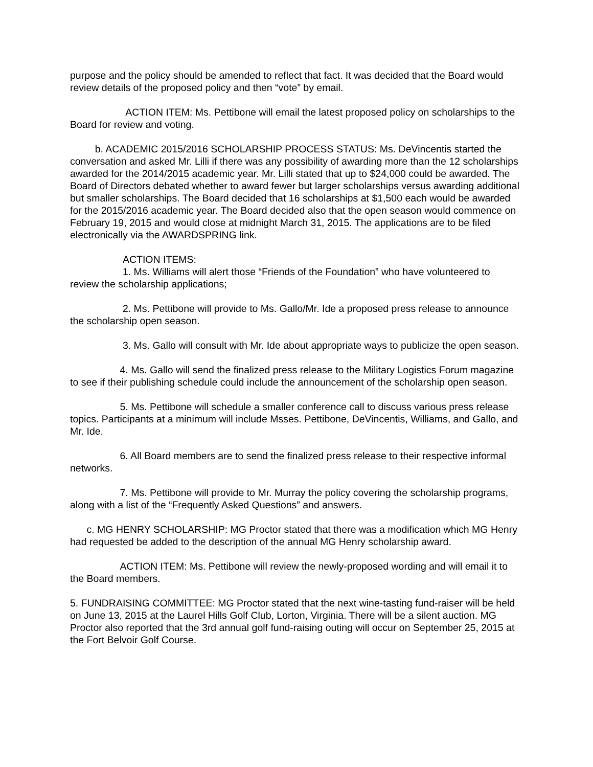purpose and the policy should be amended to reflect that fact. It was decided that the Board would review details of the proposed policy and then “vote” by email.
ACTION ITEM: Ms. Pettibone will email the latest proposed policy on scholarships to the Board for review and voting.
b. ACADEMIC 2015/2016 SCHOLARSHIP PROCESS STATUS: Ms. DeVincentis started the conversation and asked Mr. Lilli if there was any possibility of awarding more than the 12 scholarships awarded for the 2014/2015 academic year. Mr. Lilli stated that up to $24,000 could be awarded. The Board of Directors debated whether to award fewer but larger scholarships versus awarding additional but smaller scholarships. The Board decided that 16 scholarships at $1,500 each would be awarded for the 2015/2016 academic year. The Board decided also that the open season would commence on February 19, 2015 and would close at midnight March 31, 2015. The applications are to be filed electronically via the AWARDSPRING link.
ACTION ITEMS:
1. Ms. Williams will alert those “Friends of the Foundation” who have volunteered to review the scholarship applications;
2. Ms. Pettibone will provide to Ms. Gallo/Mr. Ide a proposed press release to announce the scholarship open season.
3. Ms. Gallo will consult with Mr. Ide about appropriate ways to publicize the open season.
4. Ms. Gallo will send the finalized press release to the Military Logistics Forum magazine to see if their publishing schedule could include the announcement of the scholarship open season.
5. Ms. Pettibone will schedule a smaller conference call to discuss various press release topics. Participants at a minimum will include Msses. Pettibone, DeVincentis, Williams, and Gallo, and Mr. Ide.
6. All Board members are to send the finalized press release to their respective informal networks.
7. Ms. Pettibone will provide to Mr. Murray the policy covering the scholarship programs, along with a list of the “Frequently Asked Questions” and answers.
c. MG HENRY SCHOLARSHIP: MG Proctor stated that there was a modification which MG Henry had requested be added to the description of the annual MG Henry scholarship award.
ACTION ITEM: Ms. Pettibone will review the newly-proposed wording and will email it to the Board members.
5. FUNDRAISING COMMITTEE: MG Proctor stated that the next wine-tasting fund-raiser will be held on June 13, 2015 at the Laurel Hills Golf Club, Lorton, Virginia. There will be a silent auction. MG Proctor also reported that the 3rd annual golf fund-raising outing will occur on September 25, 2015 at the Fort Belvoir Golf Course.